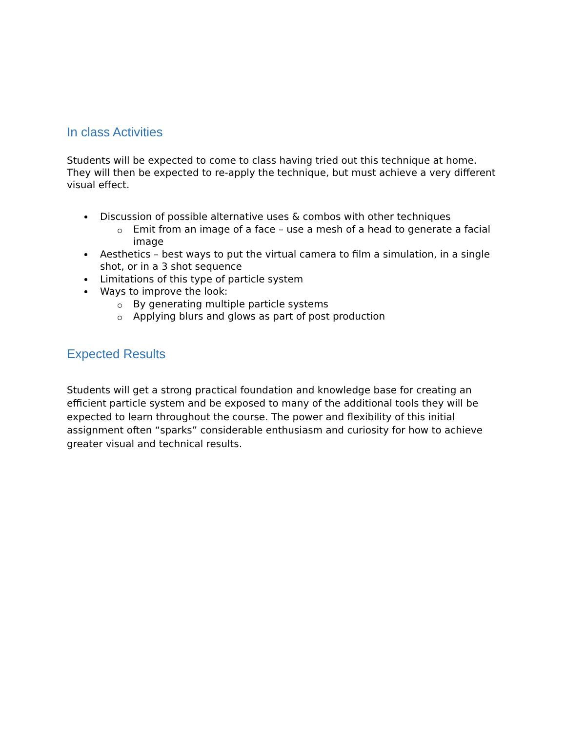In class Activities
Students will be expected to come to class having tried out this technique at home. They will then be expected to re-apply the technique, but must achieve a very different visual effect.
Discussion of possible alternative uses & combos with other techniques
Emit from an image of a face – use a mesh of a head to generate a facial image
Aesthetics – best ways to put the virtual camera to film a simulation, in a single shot, or in a 3 shot sequence
Limitations of this type of particle system
Ways to improve the look:
By generating multiple particle systems
Applying blurs and glows as part of post production
Expected Results
Students will get a strong practical foundation and knowledge base for creating an efficient particle system and be exposed to many of the additional tools they will be expected to learn throughout the course. The power and flexibility of this initial assignment often “sparks” considerable enthusiasm and curiosity for how to achieve greater visual and technical results.